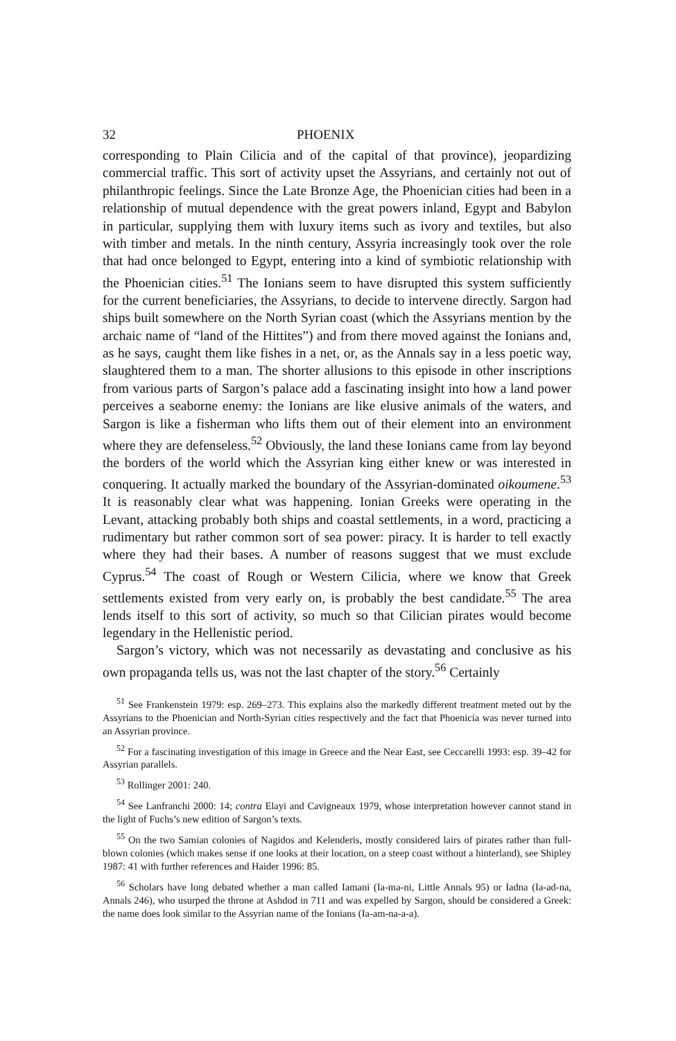32 PHOENIX
corresponding to Plain Cilicia and of the capital of that province), jeopardizing commercial traffic. This sort of activity upset the Assyrians, and certainly not out of philanthropic feelings. Since the Late Bronze Age, the Phoenician cities had been in a relationship of mutual dependence with the great powers inland, Egypt and Babylon in particular, supplying them with luxury items such as ivory and textiles, but also with timber and metals. In the ninth century, Assyria increasingly took over the role that had once belonged to Egypt, entering into a kind of symbiotic relationship with the Phoenician cities.<sup>51</sup> The Ionians seem to have disrupted this system sufficiently for the current beneficiaries, the Assyrians, to decide to intervene directly. Sargon had ships built somewhere on the North Syrian coast (which the Assyrians mention by the archaic name of “land of the Hittites”) and from there moved against the Ionians and, as he says, caught them like fishes in a net, or, as the Annals say in a less poetic way, slaughtered them to a man. The shorter allusions to this episode in other inscriptions from various parts of Sargon’s palace add a fascinating insight into how a land power perceives a seaborne enemy: the Ionians are like elusive animals of the waters, and Sargon is like a fisherman who lifts them out of their element into an environment where they are defenseless.<sup>52</sup> Obviously, the land these Ionians came from lay beyond the borders of the world which the Assyrian king either knew or was interested in conquering. It actually marked the boundary of the Assyrian-dominated oikoumene.<sup>53</sup> It is reasonably clear what was happening. Ionian Greeks were operating in the Levant, attacking probably both ships and coastal settlements, in a word, practicing a rudimentary but rather common sort of sea power: piracy. It is harder to tell exactly where they had their bases. A number of reasons suggest that we must exclude Cyprus.<sup>54</sup> The coast of Rough or Western Cilicia, where we know that Greek settlements existed from very early on, is probably the best candidate.<sup>55</sup> The area lends itself to this sort of activity, so much so that Cilician pirates would become legendary in the Hellenistic period.
Sargon’s victory, which was not necessarily as devastating and conclusive as his own propaganda tells us, was not the last chapter of the story.<sup>56</sup> Certainly
<sup>51</sup> See Frankenstein 1979: esp. 269–273. This explains also the markedly different treatment meted out by the Assyrians to the Phoenician and North-Syrian cities respectively and the fact that Phoenicia was never turned into an Assyrian province.
<sup>52</sup> For a fascinating investigation of this image in Greece and the Near East, see Ceccarelli 1993: esp. 39–42 for Assyrian parallels.
<sup>53</sup> Rollinger 2001: 240.
<sup>54</sup> See Lanfranchi 2000: 14; contra Elayi and Cavigneaux 1979, whose interpretation however cannot stand in the light of Fuchs’s new edition of Sargon’s texts.
<sup>55</sup> On the two Samian colonies of Nagidos and Kelenderis, mostly considered lairs of pirates rather than full-blown colonies (which makes sense if one looks at their location, on a steep coast without a hinterland), see Shipley 1987: 41 with further references and Haider 1996: 85.
<sup>56</sup> Scholars have long debated whether a man called Iamani (Ia-ma-ni, Little Annals 95) or Iadna (Ia-ad-na, Annals 246), who usurped the throne at Ashdod in 711 and was expelled by Sargon, should be considered a Greek: the name does look similar to the Assyrian name of the Ionians (Ia-am-na-a-a).